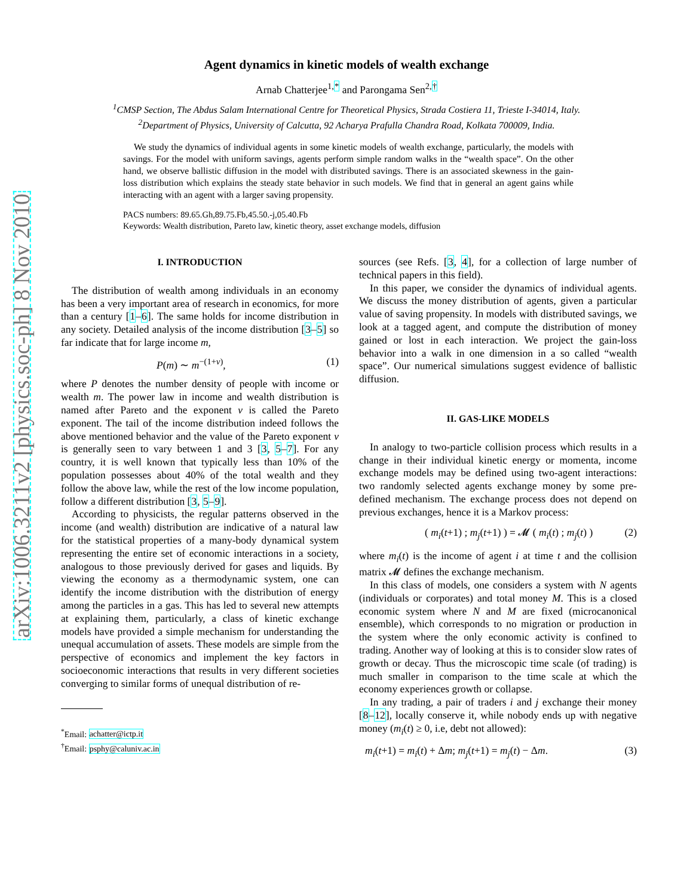arXiv:1006.3211v2 [physics.soc-ph] 8 Nov 2010
Agent dynamics in kinetic models of wealth exchange
Arnab Chatterjee<sup>1,*</sup> and Parongama Sen<sup>2,†</sup>
<sup>1</sup> CMSP Section, The Abdus Salam International Centre for Theoretical Physics, Strada Costiera 11, Trieste I-34014, Italy.
<sup>2</sup> Department of Physics, University of Calcutta, 92 Acharya Prafulla Chandra Road, Kolkata 700009, India.
We study the dynamics of individual agents in some kinetic models of wealth exchange, particularly, the models with savings. For the model with uniform savings, agents perform simple random walks in the “wealth space”. On the other hand, we observe ballistic diffusion in the model with distributed savings. There is an associated skewness in the gain-loss distribution which explains the steady state behavior in such models. We find that in general an agent gains while interacting with an agent with a larger saving propensity.
PACS numbers: 89.65.Gh,89.75.Fb,45.50.-j,05.40.Fb
Keywords: Wealth distribution, Pareto law, kinetic theory, asset exchange models, diffusion
I. INTRODUCTION
The distribution of wealth among individuals in an economy has been a very important area of research in economics, for more than a century [1–6]. The same holds for income distribution in any society. Detailed analysis of the income distribution [3–5] so far indicate that for large income m,
P(m) ∼ m<sup>−(1+ν)</sup>, (1)
where P denotes the number density of people with income or wealth m. The power law in income and wealth distribution is named after Pareto and the exponent ν is called the Pareto exponent. The tail of the income distribution indeed follows the above mentioned behavior and the value of the Pareto exponent ν is generally seen to vary between 1 and 3 [3, 5–7]. For any country, it is well known that typically less than 10% of the population possesses about 40% of the total wealth and they follow the above law, while the rest of the low income population, follow a different distribution [3, 5–9].
According to physicists, the regular patterns observed in the income (and wealth) distribution are indicative of a natural law for the statistical properties of a many-body dynamical system representing the entire set of economic interactions in a society, analogous to those previously derived for gases and liquids. By viewing the economy as a thermodynamic system, one can identify the income distribution with the distribution of energy among the particles in a gas. This has led to several new attempts at explaining them, particularly, a class of kinetic exchange models have provided a simple mechanism for understanding the unequal accumulation of assets. These models are simple from the perspective of economics and implement the key factors in socioeconomic interactions that results in very different societies converging to similar forms of unequal distribution of re-
<sup>*</sup> Email: achatter@ictp.it
<sup>†</sup> Email: psphy@caluniv.ac.in
sources (see Refs. [3, 4], for a collection of large number of technical papers in this field).
In this paper, we consider the dynamics of individual agents. We discuss the money distribution of agents, given a particular value of saving propensity. In models with distributed savings, we look at a tagged agent, and compute the distribution of money gained or lost in each interaction. We project the gain-loss behavior into a walk in one dimension in a so called “wealth space”. Our numerical simulations suggest evidence of ballistic diffusion.
II. GAS-LIKE MODELS
In analogy to two-particle collision process which results in a change in their individual kinetic energy or momenta, income exchange models may be defined using two-agent interactions: two randomly selected agents exchange money by some pre-defined mechanism. The exchange process does not depend on previous exchanges, hence it is a Markov process:
( m<sub>i</sub>(t+1) ; m<sub>j</sub>(t+1) ) = 𝓜 ( m<sub>i</sub>(t) ; m<sub>j</sub>(t) ) (2)
where m<sub>i</sub>(t) is the income of agent i at time t and the collision matrix 𝓜 defines the exchange mechanism.
In this class of models, one considers a system with N agents (individuals or corporates) and total money M. This is a closed economic system where N and M are fixed (microcanonical ensemble), which corresponds to no migration or production in the system where the only economic activity is confined to trading. Another way of looking at this is to consider slow rates of growth or decay. Thus the microscopic time scale (of trading) is much smaller in comparison to the time scale at which the economy experiences growth or collapse.
In any trading, a pair of traders i and j exchange their money [8–12], locally conserve it, while nobody ends up with negative money (m<sub>i</sub>(t) ≥ 0, i.e, debt not allowed):
m<sub>i</sub>(t+1) = m<sub>i</sub>(t) + Δm; m<sub>j</sub>(t+1) = m<sub>j</sub>(t) − Δm. (3)